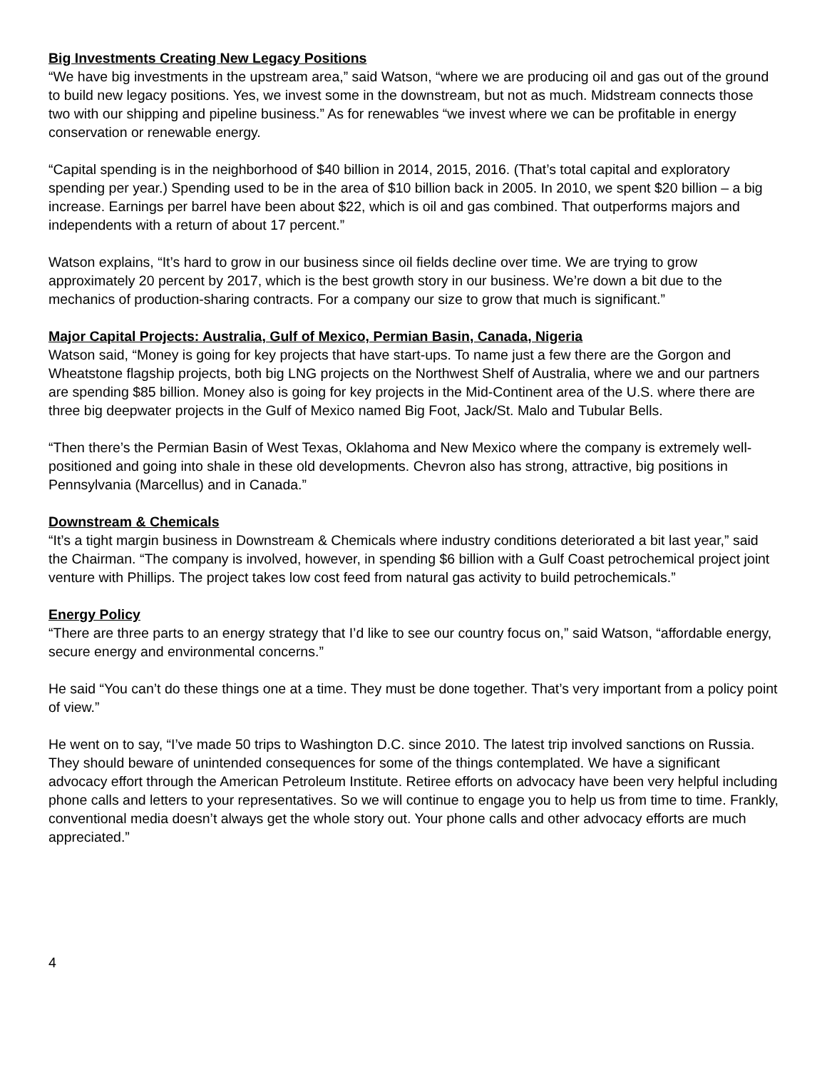Big Investments Creating New Legacy Positions
“We have big investments in the upstream area,” said Watson, “where we are producing oil and gas out of the ground to build new legacy positions. Yes, we invest some in the downstream, but not as much. Midstream connects those two with our shipping and pipeline business.” As for renewables “we invest where we can be profitable in energy conservation or renewable energy.
“Capital spending is in the neighborhood of $40 billion in 2014, 2015, 2016. (That’s total capital and exploratory spending per year.) Spending used to be in the area of $10 billion back in 2005. In 2010, we spent $20 billion – a big increase. Earnings per barrel have been about $22, which is oil and gas combined. That outperforms majors and independents with a return of about 17 percent.”
Watson explains, “It’s hard to grow in our business since oil fields decline over time. We are trying to grow approximately 20 percent by 2017, which is the best growth story in our business. We’re down a bit due to the mechanics of production-sharing contracts. For a company our size to grow that much is significant.”
Major Capital Projects: Australia, Gulf of Mexico, Permian Basin, Canada, Nigeria
Watson said, “Money is going for key projects that have start-ups. To name just a few there are the Gorgon and Wheatstone flagship projects, both big LNG projects on the Northwest Shelf of Australia, where we and our partners are spending $85 billion. Money also is going for key projects in the Mid-Continent area of the U.S. where there are three big deepwater projects in the Gulf of Mexico named Big Foot, Jack/St. Malo and Tubular Bells.
“Then there’s the Permian Basin of West Texas, Oklahoma and New Mexico where the company is extremely well-positioned and going into shale in these old developments. Chevron also has strong, attractive, big positions in Pennsylvania (Marcellus) and in Canada.”
Downstream & Chemicals
“It’s a tight margin business in Downstream & Chemicals where industry conditions deteriorated a bit last year,” said the Chairman. “The company is involved, however, in spending $6 billion with a Gulf Coast petrochemical project joint venture with Phillips. The project takes low cost feed from natural gas activity to build petrochemicals.”
Energy Policy
“There are three parts to an energy strategy that I’d like to see our country focus on,” said Watson, “affordable energy, secure energy and environmental concerns.”
He said “You can’t do these things one at a time. They must be done together. That’s very important from a policy point of view.”
He went on to say, “I’ve made 50 trips to Washington D.C. since 2010. The latest trip involved sanctions on Russia. They should beware of unintended consequences for some of the things contemplated. We have a significant advocacy effort through the American Petroleum Institute. Retiree efforts on advocacy have been very helpful including phone calls and letters to your representatives. So we will continue to engage you to help us from time to time. Frankly, conventional media doesn’t always get the whole story out. Your phone calls and other advocacy efforts are much appreciated.”
4